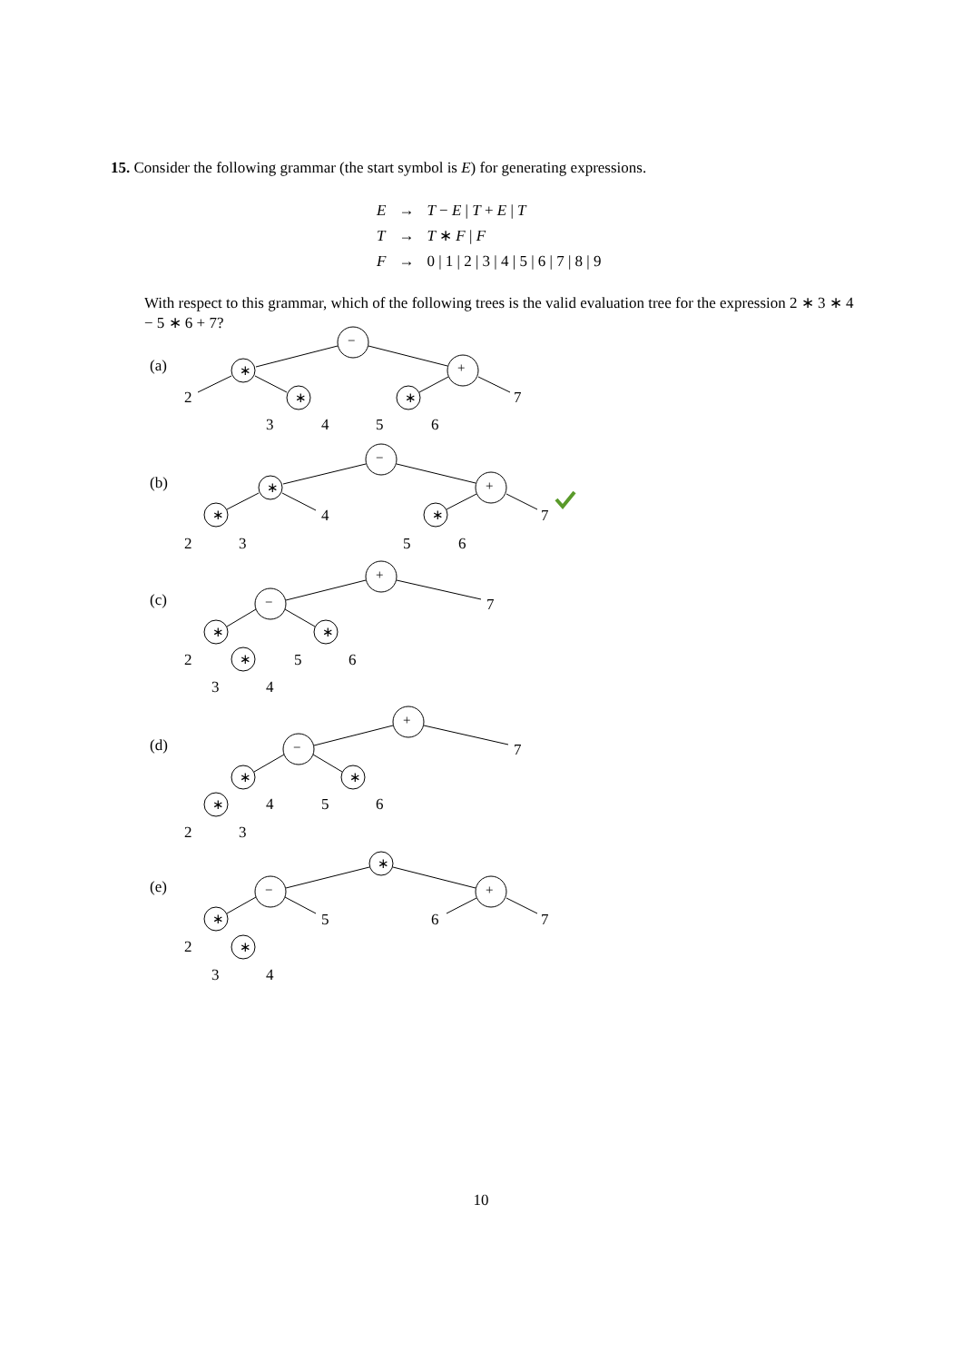15. Consider the following grammar (the start symbol is E) for generating expressions.
| E | → | T − E / T + E / T |
| T | → | T ∗ F / F |
| F | → | 0 / 1 / 2 / 3 / 4 / 5 / 6 / 7 / 8 / 9 |
With respect to this grammar, which of the following trees is the valid evaluation tree for the expression 2 ∗ 3 ∗ 4 − 5 ∗ 6 + 7?
(a)
(b)
(c)
(d)
(e)
2
3
4
5
6
7
2
3
4
5
6
7
2
3
4
5
6
7
2
3
4
5
6
7
2
3
4
5
6
7
−
∗
∗ ∗
+
−
∗
∗ ∗
+
+
−
∗
∗
∗
+
−
∗
∗
∗
∗
−
∗
∗
+
10